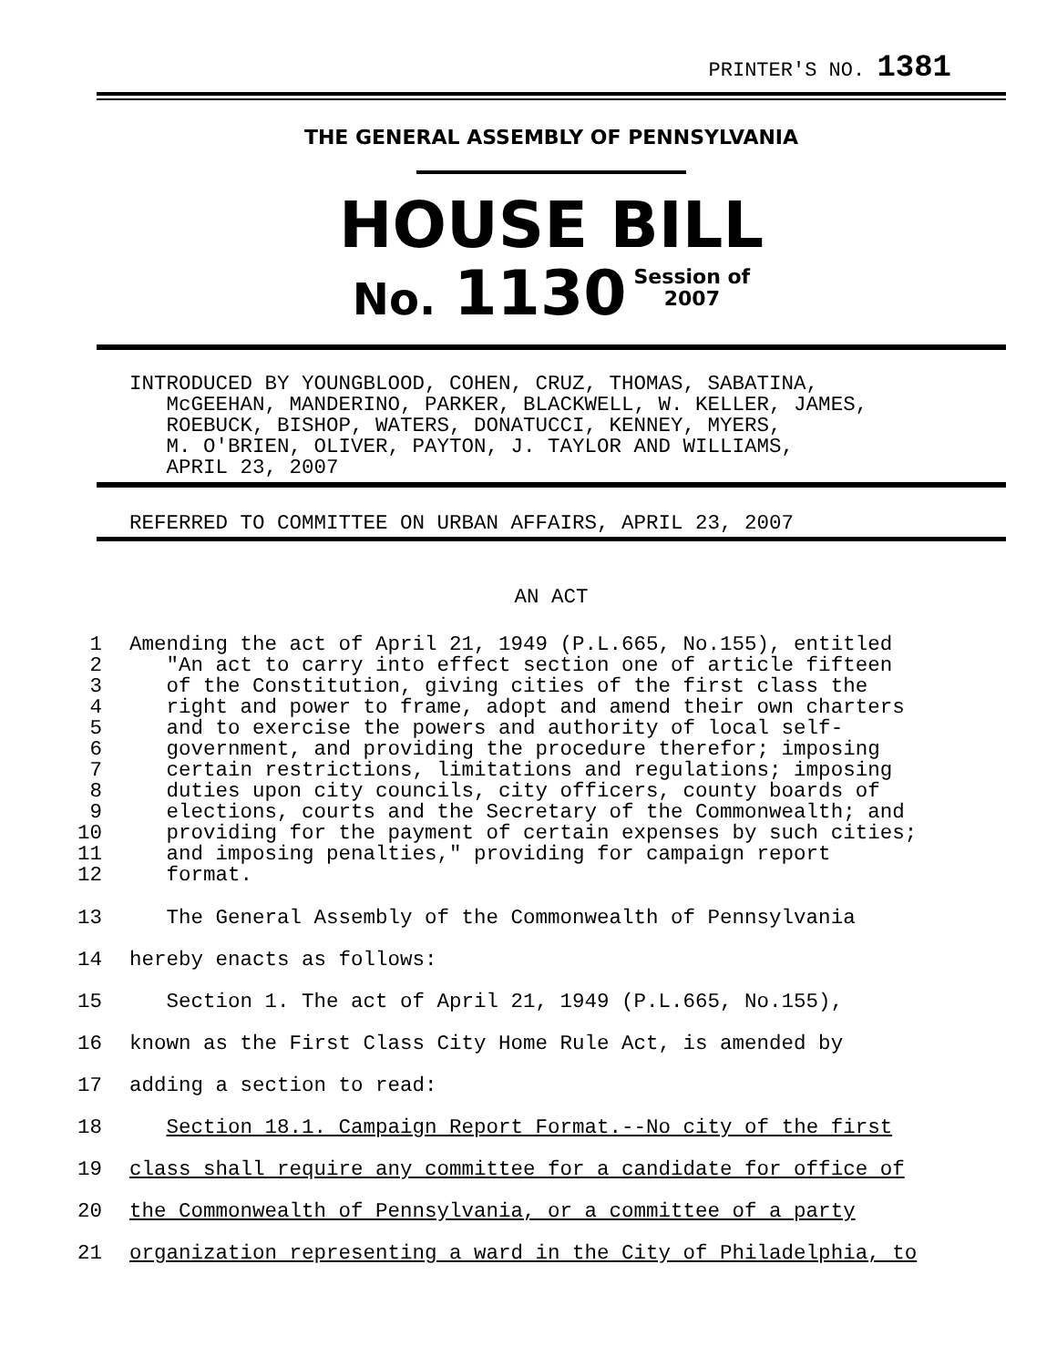PRINTER'S NO. 1381
THE GENERAL ASSEMBLY OF PENNSYLVANIA
HOUSE BILL
No. 1130 Session of
2007
INTRODUCED BY YOUNGBLOOD, COHEN, CRUZ, THOMAS, SABATINA, McGEEHAN, MANDERINO, PARKER, BLACKWELL, W. KELLER, JAMES, ROEBUCK, BISHOP, WATERS, DONATUCCI, KENNEY, MYERS, M. O'BRIEN, OLIVER, PAYTON, J. TAYLOR AND WILLIAMS, APRIL 23, 2007
REFERRED TO COMMITTEE ON URBAN AFFAIRS, APRIL 23, 2007
AN ACT
1 Amending the act of April 21, 1949 (P.L.665, No.155), entitled
2 "An act to carry into effect section one of article fifteen
3 of the Constitution, giving cities of the first class the
4 right and power to frame, adopt and amend their own charters
5 and to exercise the powers and authority of local self-
6 government, and providing the procedure therefor; imposing
7 certain restrictions, limitations and regulations; imposing
8 duties upon city councils, city officers, county boards of
9 elections, courts and the Secretary of the Commonwealth; and
10 providing for the payment of certain expenses by such cities;
11 and imposing penalties," providing for campaign report
12 format.
13 The General Assembly of the Commonwealth of Pennsylvania
14 hereby enacts as follows:
15 Section 1. The act of April 21, 1949 (P.L.665, No.155),
16 known as the First Class City Home Rule Act, is amended by
17 adding a section to read:
18 Section 18.1. Campaign Report Format.--No city of the first
19 class shall require any committee for a candidate for office of
20 the Commonwealth of Pennsylvania, or a committee of a party
21 organization representing a ward in the City of Philadelphia, to